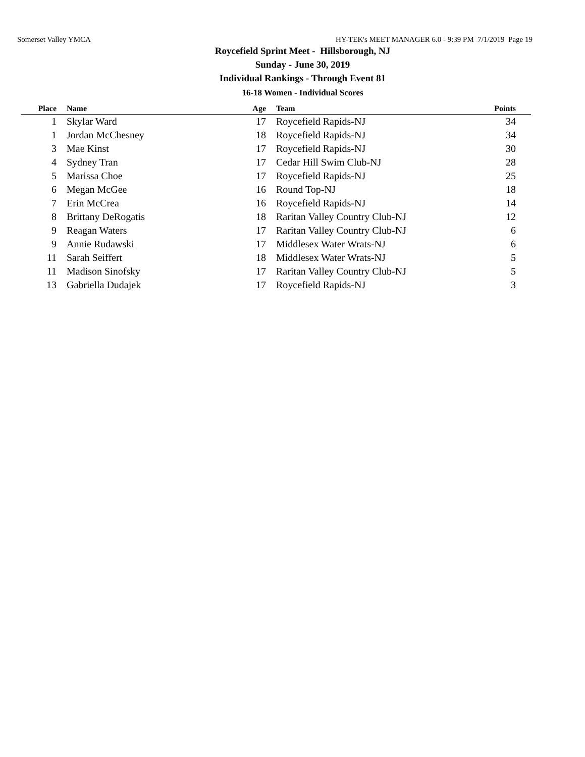Somerset Valley YMCA HY-TEK's MEET MANAGER 6.0 - 9:39 PM 7/1/2019 Page 19
Roycefield Sprint Meet - Hillsborough, NJ
Sunday - June 30, 2019
Individual Rankings - Through Event 81
16-18 Women - Individual Scores
| Place | | Name | Age | | Team | Points | |
| --- | --- | --- | --- | --- | --- | --- | --- |
| 1 | | Skylar Ward | 17 | | Roycefield Rapids-NJ | 34 | |
| 1 | | Jordan McChesney | 18 | | Roycefield Rapids-NJ | 34 | |
| 3 | | Mae Kinst | 17 | | Roycefield Rapids-NJ | 30 | |
| 4 | | Sydney Tran | 17 | | Cedar Hill Swim Club-NJ | 28 | |
| 5 | | Marissa Choe | 17 | | Roycefield Rapids-NJ | 25 | |
| 6 | | Megan McGee | 16 | | Round Top-NJ | 18 | |
| 7 | | Erin McCrea | 16 | | Roycefield Rapids-NJ | 14 | |
| 8 | | Brittany DeRogatis | 18 | | Raritan Valley Country Club-NJ | 12 | |
| 9 | | Reagan Waters | 17 | | Raritan Valley Country Club-NJ | 6 | |
| 9 | | Annie Rudawski | 17 | | Middlesex Water Wrats-NJ | 6 | |
| 11 | | Sarah Seiffert | 18 | | Middlesex Water Wrats-NJ | 5 | |
| 11 | | Madison Sinofsky | 17 | | Raritan Valley Country Club-NJ | 5 | |
| 13 | | Gabriella Dudajek | 17 | | Roycefield Rapids-NJ | 3 | |